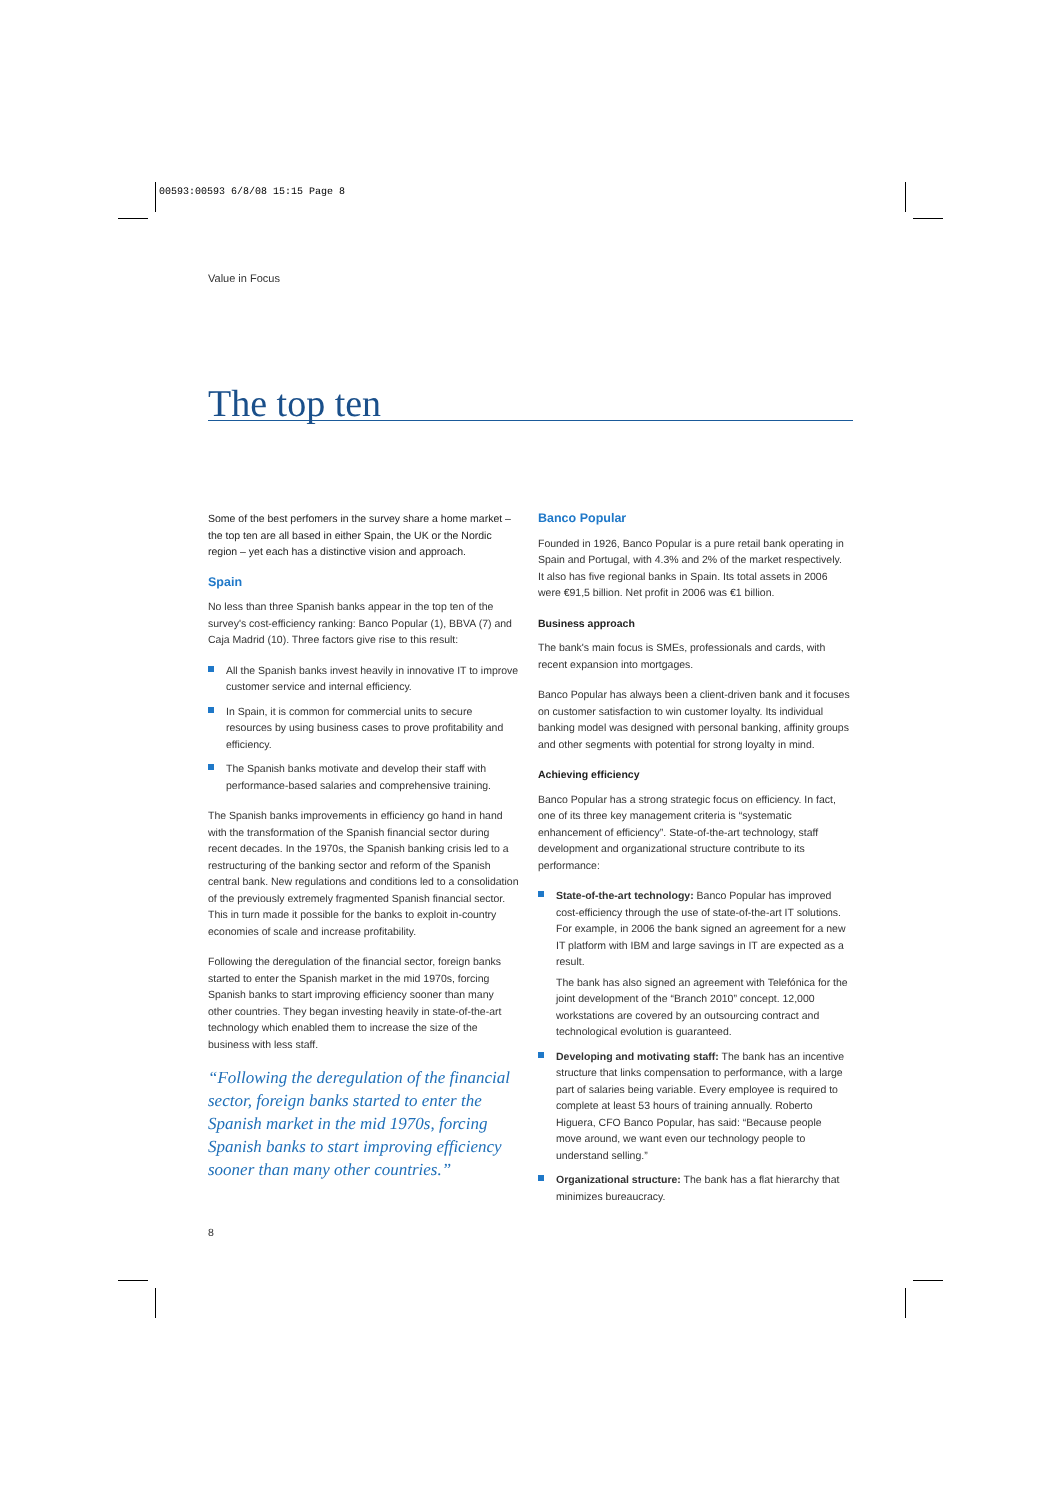00593:00593 6/8/08 15:15 Page 8
Value in Focus
The top ten
Some of the best perfomers in the survey share a home market – the top ten are all based in either Spain, the UK or the Nordic region – yet each has a distinctive vision and approach.
Spain
No less than three Spanish banks appear in the top ten of the survey's cost-efficiency ranking: Banco Popular (1), BBVA (7) and Caja Madrid (10). Three factors give rise to this result:
All the Spanish banks invest heavily in innovative IT to improve customer service and internal efficiency.
In Spain, it is common for commercial units to secure resources by using business cases to prove profitability and efficiency.
The Spanish banks motivate and develop their staff with performance-based salaries and comprehensive training.
The Spanish banks improvements in efficiency go hand in hand with the transformation of the Spanish financial sector during recent decades. In the 1970s, the Spanish banking crisis led to a restructuring of the banking sector and reform of the Spanish central bank. New regulations and conditions led to a consolidation of the previously extremely fragmented Spanish financial sector. This in turn made it possible for the banks to exploit in-country economies of scale and increase profitability.
Following the deregulation of the financial sector, foreign banks started to enter the Spanish market in the mid 1970s, forcing Spanish banks to start improving efficiency sooner than many other countries. They began investing heavily in state-of-the-art technology which enabled them to increase the size of the business with less staff.
“Following the deregulation of the financial sector, foreign banks started to enter the Spanish market in the mid 1970s, forcing Spanish banks to start improving efficiency sooner than many other countries.”
Banco Popular
Founded in 1926, Banco Popular is a pure retail bank operating in Spain and Portugal, with 4.3% and 2% of the market respectively. It also has five regional banks in Spain. Its total assets in 2006 were €91,5 billion. Net profit in 2006 was €1 billion.
Business approach
The bank's main focus is SMEs, professionals and cards, with recent expansion into mortgages.
Banco Popular has always been a client-driven bank and it focuses on customer satisfaction to win customer loyalty. Its individual banking model was designed with personal banking, affinity groups and other segments with potential for strong loyalty in mind.
Achieving efficiency
Banco Popular has a strong strategic focus on efficiency. In fact, one of its three key management criteria is “systematic enhancement of efficiency”. State-of-the-art technology, staff development and organizational structure contribute to its performance:
State-of-the-art technology: Banco Popular has improved cost-efficiency through the use of state-of-the-art IT solutions. For example, in 2006 the bank signed an agreement for a new IT platform with IBM and large savings in IT are expected as a result.
The bank has also signed an agreement with Telefónica for the joint development of the “Branch 2010” concept. 12,000 workstations are covered by an outsourcing contract and technological evolution is guaranteed.
Developing and motivating staff: The bank has an incentive structure that links compensation to performance, with a large part of salaries being variable. Every employee is required to complete at least 53 hours of training annually. Roberto Higuera, CFO Banco Popular, has said: “Because people move around, we want even our technology people to understand selling.”
Organizational structure: The bank has a flat hierarchy that minimizes bureaucracy.
8